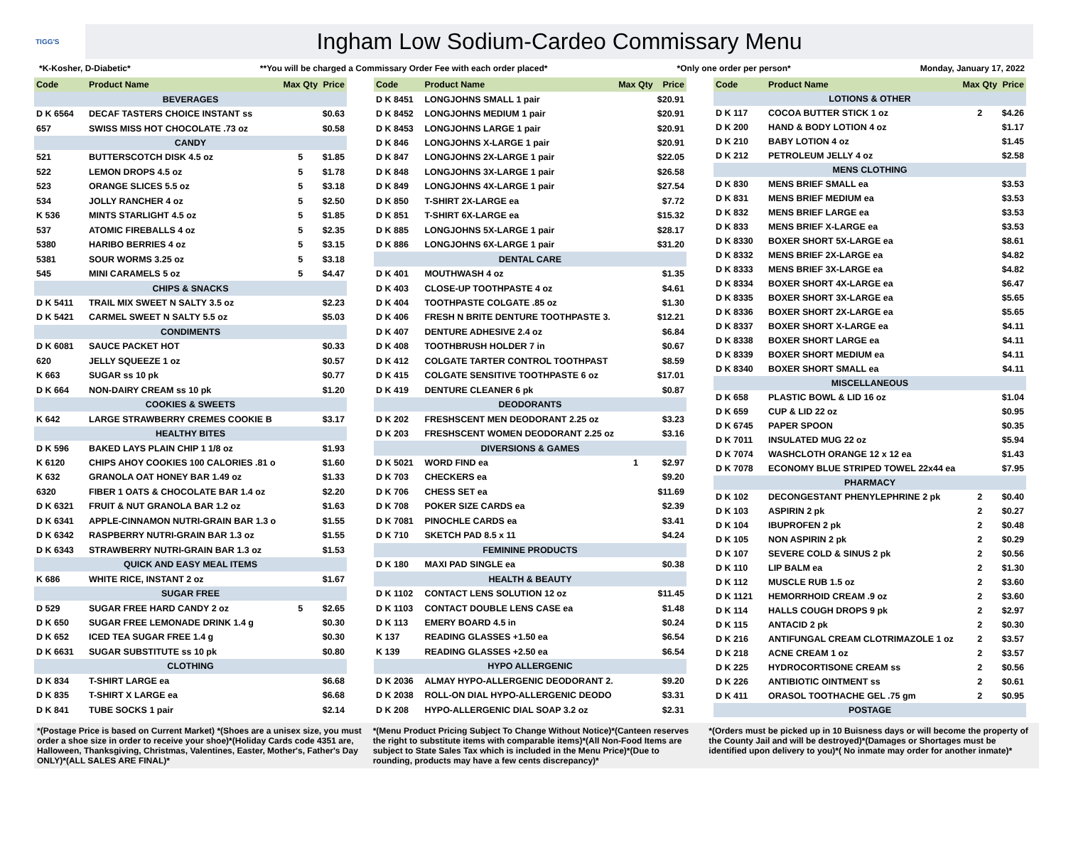TIGG'S
Ingham Low Sodium-Cardeo Commissary Menu
*K-Kosher, D-Diabetic* **You will be charged a Commissary Order Fee with each order placed* *Only one order per person* Monday, January 17, 2022
| Code | Product Name | Max Qty | Price |
| --- | --- | --- | --- |
| BEVERAGES | | | |
| D K 6564 | DECAF TASTERS CHOICE INSTANT ss | | $0.63 |
| 657 | SWISS MISS HOT CHOCOLATE .73 oz | | $0.58 |
| CANDY | | | |
| 521 | BUTTERSCOTCH DISK 4.5 oz | 5 | $1.85 |
| 522 | LEMON DROPS 4.5 oz | 5 | $1.78 |
| 523 | ORANGE SLICES 5.5 oz | 5 | $3.18 |
| 534 | JOLLY RANCHER 4 oz | 5 | $2.50 |
| K 536 | MINTS STARLIGHT 4.5 oz | 5 | $1.85 |
| 537 | ATOMIC FIREBALLS 4 oz | 5 | $2.35 |
| 5380 | HARIBO BERRIES 4 oz | 5 | $3.15 |
| 5381 | SOUR WORMS 3.25 oz | 5 | $3.18 |
| 545 | MINI CARAMELS 5 oz | 5 | $4.47 |
| CHIPS & SNACKS | | | |
| D K 5411 | TRAIL MIX SWEET N SALTY 3.5 oz | | $2.23 |
| D K 5421 | CARMEL SWEET N SALTY 5.5 oz | | $5.03 |
| CONDIMENTS | | | |
| D K 6081 | SAUCE PACKET HOT | | $0.33 |
| 620 | JELLY SQUEEZE 1 oz | | $0.57 |
| K 663 | SUGAR ss 10 pk | | $0.77 |
| D K 664 | NON-DAIRY CREAM ss 10 pk | | $1.20 |
| COOKIES & SWEETS | | | |
| K 642 | LARGE STRAWBERRY CREMES COOKIE B | | $3.17 |
| HEALTHY BITES | | | |
| D K 596 | BAKED LAYS PLAIN CHIP 1 1/8 oz | | $1.93 |
| K 6120 | CHIPS AHOY COOKIES 100 CALORIES .81 o | | $1.60 |
| K 632 | GRANOLA OAT HONEY BAR 1.49 oz | | $1.33 |
| 6320 | FIBER 1 OATS & CHOCOLATE BAR 1.4 oz | | $2.20 |
| D K 6321 | FRUIT & NUT GRANOLA BAR 1.2 oz | | $1.63 |
| D K 6341 | APPLE-CINNAMON NUTRI-GRAIN BAR 1.3 o | | $1.55 |
| D K 6342 | RASPBERRY NUTRI-GRAIN BAR 1.3 oz | | $1.55 |
| D K 6343 | STRAWBERRY NUTRI-GRAIN BAR 1.3 oz | | $1.53 |
| QUICK AND EASY MEAL ITEMS | | | |
| K 686 | WHITE RICE, INSTANT 2 oz | | $1.67 |
| SUGAR FREE | | | |
| D 529 | SUGAR FREE HARD CANDY 2 oz | 5 | $2.65 |
| D K 650 | SUGAR FREE LEMONADE DRINK 1.4 g | | $0.30 |
| D K 652 | ICED TEA SUGAR FREE 1.4 g | | $0.30 |
| D K 6631 | SUGAR SUBSTITUTE ss 10 pk | | $0.80 |
| CLOTHING | | | |
| D K 834 | T-SHIRT LARGE ea | | $6.68 |
| D K 835 | T-SHIRT X LARGE ea | | $6.68 |
| D K 841 | TUBE SOCKS 1 pair | | $2.14 |
| Code | Product Name | Max Qty | Price |
| --- | --- | --- | --- |
| D K 8451 | LONGJOHNS SMALL 1 pair | | $20.91 |
| D K 8452 | LONGJOHNS MEDIUM 1 pair | | $20.91 |
| D K 8453 | LONGJOHNS LARGE 1 pair | | $20.91 |
| D K 846 | LONGJOHNS X-LARGE 1 pair | | $20.91 |
| D K 847 | LONGJOHNS 2X-LARGE 1 pair | | $22.05 |
| D K 848 | LONGJOHNS 3X-LARGE 1 pair | | $26.58 |
| D K 849 | LONGJOHNS 4X-LARGE 1 pair | | $27.54 |
| D K 850 | T-SHIRT 2X-LARGE ea | | $7.72 |
| D K 851 | T-SHIRT 6X-LARGE ea | | $15.32 |
| D K 885 | LONGJOHNS 5X-LARGE 1 pair | | $28.17 |
| D K 886 | LONGJOHNS 6X-LARGE 1 pair | | $31.20 |
| DENTAL CARE | | | |
| D K 401 | MOUTHWASH 4 oz | | $1.35 |
| D K 403 | CLOSE-UP TOOTHPASTE 4 oz | | $4.61 |
| D K 404 | TOOTHPASTE COLGATE .85 oz | | $1.30 |
| D K 406 | FRESH N BRITE DENTURE TOOTHPASTE 3. | | $12.21 |
| D K 407 | DENTURE ADHESIVE 2.4 oz | | $6.84 |
| D K 408 | TOOTHBRUSH HOLDER 7 in | | $0.67 |
| D K 412 | COLGATE TARTER CONTROL TOOTHPAST | | $8.59 |
| D K 415 | COLGATE SENSITIVE TOOTHPASTE 6 oz | | $17.01 |
| D K 419 | DENTURE CLEANER 6 pk | | $0.87 |
| DEODORANTS | | | |
| D K 202 | FRESHSCENT MEN DEODORANT 2.25 oz | | $3.23 |
| D K 203 | FRESHSCENT WOMEN DEODORANT 2.25 oz | | $3.16 |
| DIVERSIONS & GAMES | | | |
| D K 5021 | WORD FIND ea | 1 | $2.97 |
| D K 703 | CHECKERS ea | | $9.20 |
| D K 706 | CHESS SET ea | | $11.69 |
| D K 708 | POKER SIZE CARDS ea | | $2.39 |
| D K 7081 | PINOCHLE CARDS ea | | $3.41 |
| D K 710 | SKETCH PAD 8.5 x 11 | | $4.24 |
| FEMININE PRODUCTS | | | |
| D K 180 | MAXI PAD SINGLE ea | | $0.38 |
| HEALTH & BEAUTY | | | |
| D K 1102 | CONTACT LENS SOLUTION 12 oz | | $11.45 |
| D K 1103 | CONTACT DOUBLE LENS CASE ea | | $1.48 |
| D K 113 | EMERY BOARD 4.5 in | | $0.24 |
| K 137 | READING GLASSES +1.50 ea | | $6.54 |
| K 139 | READING GLASSES +2.50 ea | | $6.54 |
| HYPO ALLERGENIC | | | |
| D K 2036 | ALMAY HYPO-ALLERGENIC DEODORANT 2. | | $9.20 |
| D K 2038 | ROLL-ON DIAL HYPO-ALLERGENIC DEODO | | $3.31 |
| D K 208 | HYPO-ALLERGENIC DIAL SOAP 3.2 oz | | $2.31 |
| Code | Product Name | Max Qty | Price |
| --- | --- | --- | --- |
| LOTIONS & OTHER | | | |
| D K 117 | COCOA BUTTER STICK 1 oz | 2 | $4.26 |
| D K 200 | HAND & BODY LOTION 4 oz | | $1.17 |
| D K 210 | BABY LOTION 4 oz | | $1.45 |
| D K 212 | PETROLEUM JELLY 4 oz | | $2.58 |
| MENS CLOTHING | | | |
| D K 830 | MENS BRIEF SMALL ea | | $3.53 |
| D K 831 | MENS BRIEF MEDIUM ea | | $3.53 |
| D K 832 | MENS BRIEF LARGE ea | | $3.53 |
| D K 833 | MENS BRIEF X-LARGE ea | | $3.53 |
| D K 8330 | BOXER SHORT 5X-LARGE ea | | $8.61 |
| D K 8332 | MENS BRIEF 2X-LARGE ea | | $4.82 |
| D K 8333 | MENS BRIEF 3X-LARGE ea | | $4.82 |
| D K 8334 | BOXER SHORT 4X-LARGE ea | | $6.47 |
| D K 8335 | BOXER SHORT 3X-LARGE ea | | $5.65 |
| D K 8336 | BOXER SHORT 2X-LARGE ea | | $5.65 |
| D K 8337 | BOXER SHORT X-LARGE ea | | $4.11 |
| D K 8338 | BOXER SHORT LARGE ea | | $4.11 |
| D K 8339 | BOXER SHORT MEDIUM ea | | $4.11 |
| D K 8340 | BOXER SHORT SMALL ea | | $4.11 |
| MISCELLANEOUS | | | |
| D K 658 | PLASTIC BOWL & LID 16 oz | | $1.04 |
| D K 659 | CUP & LID 22 oz | | $0.95 |
| D K 6745 | PAPER SPOON | | $0.35 |
| D K 7011 | INSULATED MUG 22 oz | | $5.94 |
| D K 7074 | WASHCLOTH ORANGE 12 x 12 ea | | $1.43 |
| D K 7078 | ECONOMY BLUE STRIPED TOWEL 22x44 ea | | $7.95 |
| PHARMACY | | | |
| D K 102 | DECONGESTANT PHENYLEPHRINE 2 pk | 2 | $0.40 |
| D K 103 | ASPIRIN 2 pk | 2 | $0.27 |
| D K 104 | IBUPROFEN 2 pk | 2 | $0.48 |
| D K 105 | NON ASPIRIN 2 pk | 2 | $0.29 |
| D K 107 | SEVERE COLD & SINUS 2 pk | 2 | $0.56 |
| D K 110 | LIP BALM ea | 2 | $1.30 |
| D K 112 | MUSCLE RUB 1.5 oz | 2 | $3.60 |
| D K 1121 | HEMORRHOID CREAM .9 oz | 2 | $3.60 |
| D K 114 | HALLS COUGH DROPS 9 pk | 2 | $2.97 |
| D K 115 | ANTACID 2 pk | 2 | $0.30 |
| D K 216 | ANTIFUNGAL CREAM CLOTRIMAZOLE 1 oz | 2 | $3.57 |
| D K 218 | ACNE CREAM 1 oz | 2 | $3.57 |
| D K 225 | HYDROCORTISONE CREAM ss | 2 | $0.56 |
| D K 226 | ANTIBIOTIC OINTMENT ss | 2 | $0.61 |
| D K 411 | ORASOL TOOTHACHE GEL .75 gm | 2 | $0.95 |
| POSTAGE | | | |
*(Postage Price is based on Current Market) *(Shoes are a unisex size, you must order a shoe size in order to receive your shoe)*(Holiday Cards code 4351 are, Halloween, Thanksgiving, Christmas, Valentines, Easter, Mother's, Father's Day ONLY)*(ALL SALES ARE FINAL)*
*(Menu Product Pricing Subject To Change Without Notice)*(Canteen reserves the right to substitute items with comparable items)*(All Non-Food Items are subject to State Sales Tax which is included in the Menu Price)*(Due to rounding, products may have a few cents discrepancy)*
*(Orders must be picked up in 10 Buisness days or will become the property of the County Jail and will be destroyed)*(Damages or Shortages must be identified upon delivery to you)*( No inmate may order for another inmate)*